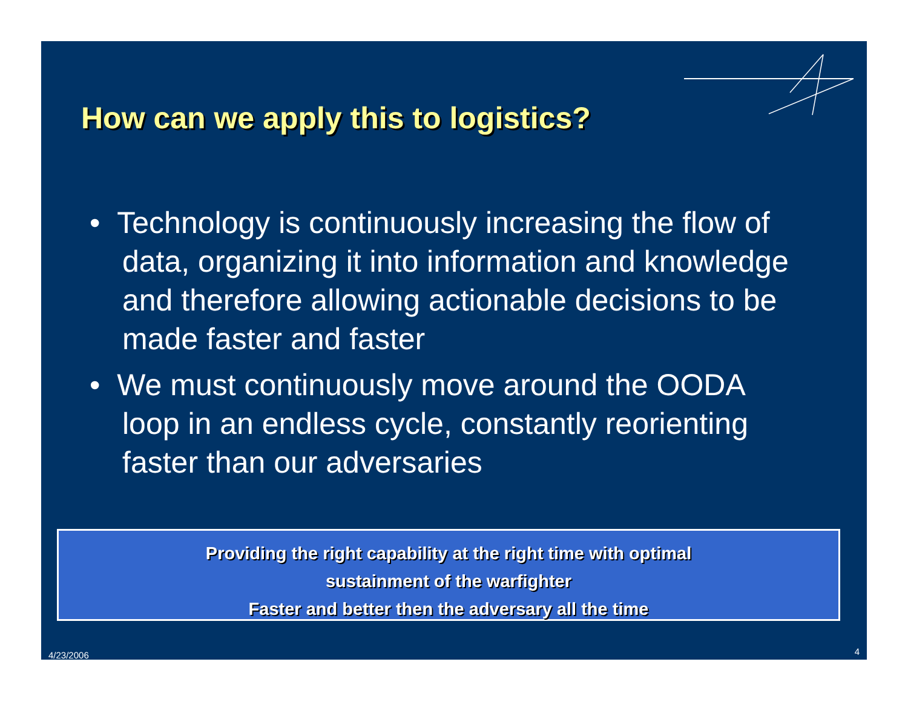How can we apply this to logistics?
• Technology is continuously increasing the flow of data, organizing it into information and knowledge and therefore allowing actionable decisions to be made faster and faster
• We must continuously move around the OODA loop in an endless cycle, constantly reorienting faster than our adversaries
Providing the right capability at the right time with optimal
sustainment of the warfighter
Faster and better then the adversary all the time
4/23/2006 4